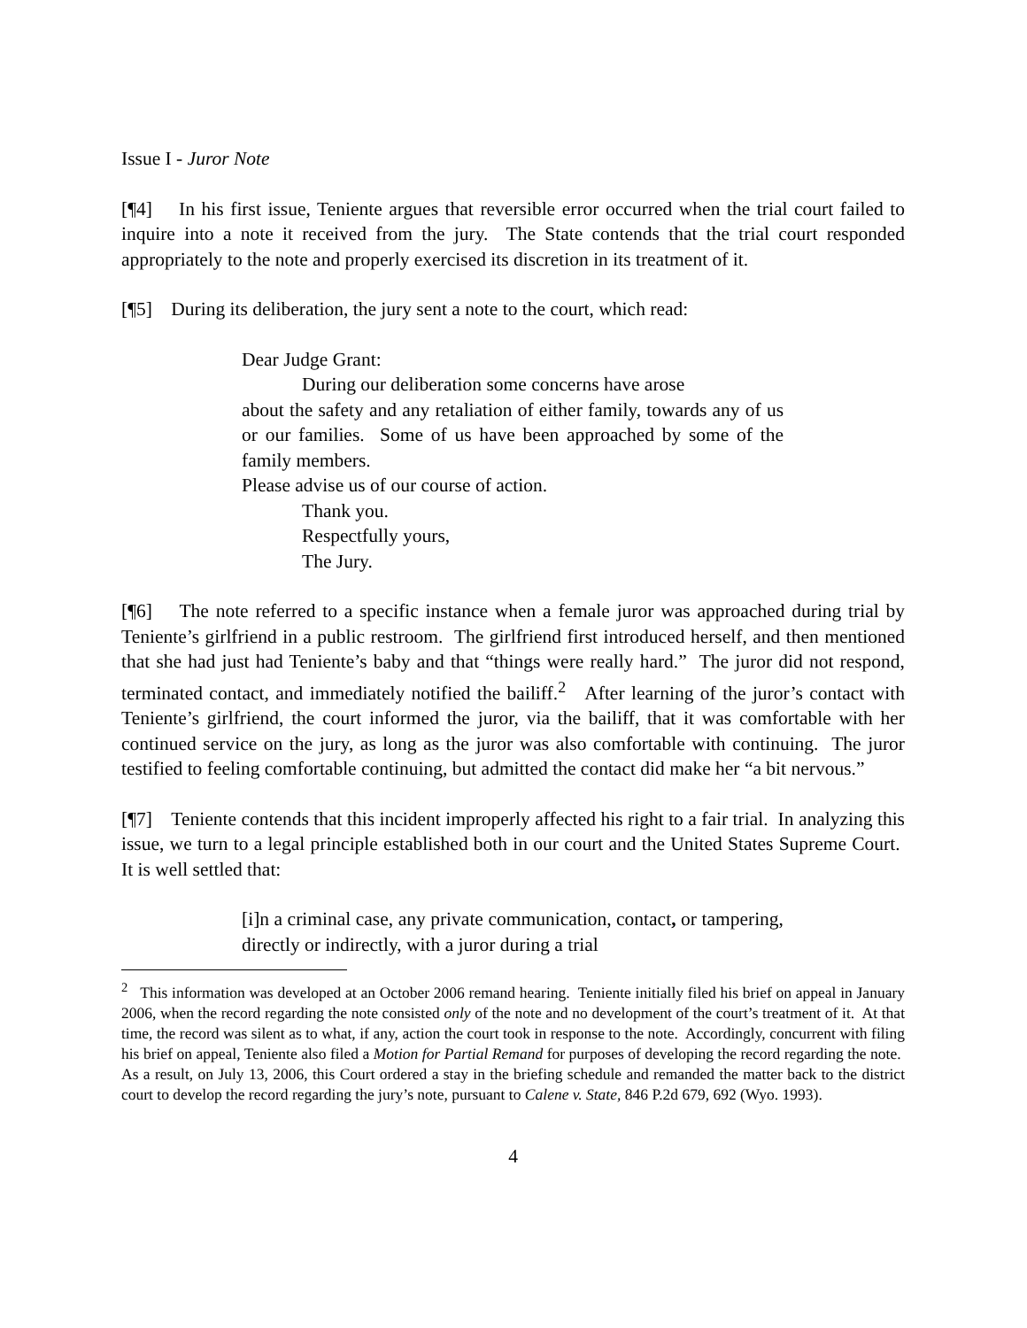Issue I - Juror Note
[¶4] In his first issue, Teniente argues that reversible error occurred when the trial court failed to inquire into a note it received from the jury. The State contends that the trial court responded appropriately to the note and properly exercised its discretion in its treatment of it.
[¶5] During its deliberation, the jury sent a note to the court, which read:
Dear Judge Grant:
During our deliberation some concerns have arose
about the safety and any retaliation of either family, towards any of us or our families. Some of us have been approached by some of the family members.
Please advise us of our course of action.
Thank you.
Respectfully yours,
The Jury.
[¶6] The note referred to a specific instance when a female juror was approached during trial by Teniente’s girlfriend in a public restroom. The girlfriend first introduced herself, and then mentioned that she had just had Teniente’s baby and that “things were really hard.” The juror did not respond, terminated contact, and immediately notified the bailiff.<sup>2</sup> After learning of the juror’s contact with Teniente’s girlfriend, the court informed the juror, via the bailiff, that it was comfortable with her continued service on the jury, as long as the juror was also comfortable with continuing. The juror testified to feeling comfortable continuing, but admitted the contact did make her “a bit nervous.”
[¶7] Teniente contends that this incident improperly affected his right to a fair trial. In analyzing this issue, we turn to a legal principle established both in our court and the United States Supreme Court. It is well settled that:
[i]n a criminal case, any private communication, contact, or tampering, directly or indirectly, with a juror during a trial
<sup>2</sup> This information was developed at an October 2006 remand hearing. Teniente initially filed his brief on appeal in January 2006, when the record regarding the note consisted only of the note and no development of the court’s treatment of it. At that time, the record was silent as to what, if any, action the court took in response to the note. Accordingly, concurrent with filing his brief on appeal, Teniente also filed a Motion for Partial Remand for purposes of developing the record regarding the note. As a result, on July 13, 2006, this Court ordered a stay in the briefing schedule and remanded the matter back to the district court to develop the record regarding the jury’s note, pursuant to Calene v. State, 846 P.2d 679, 692 (Wyo. 1993).
4